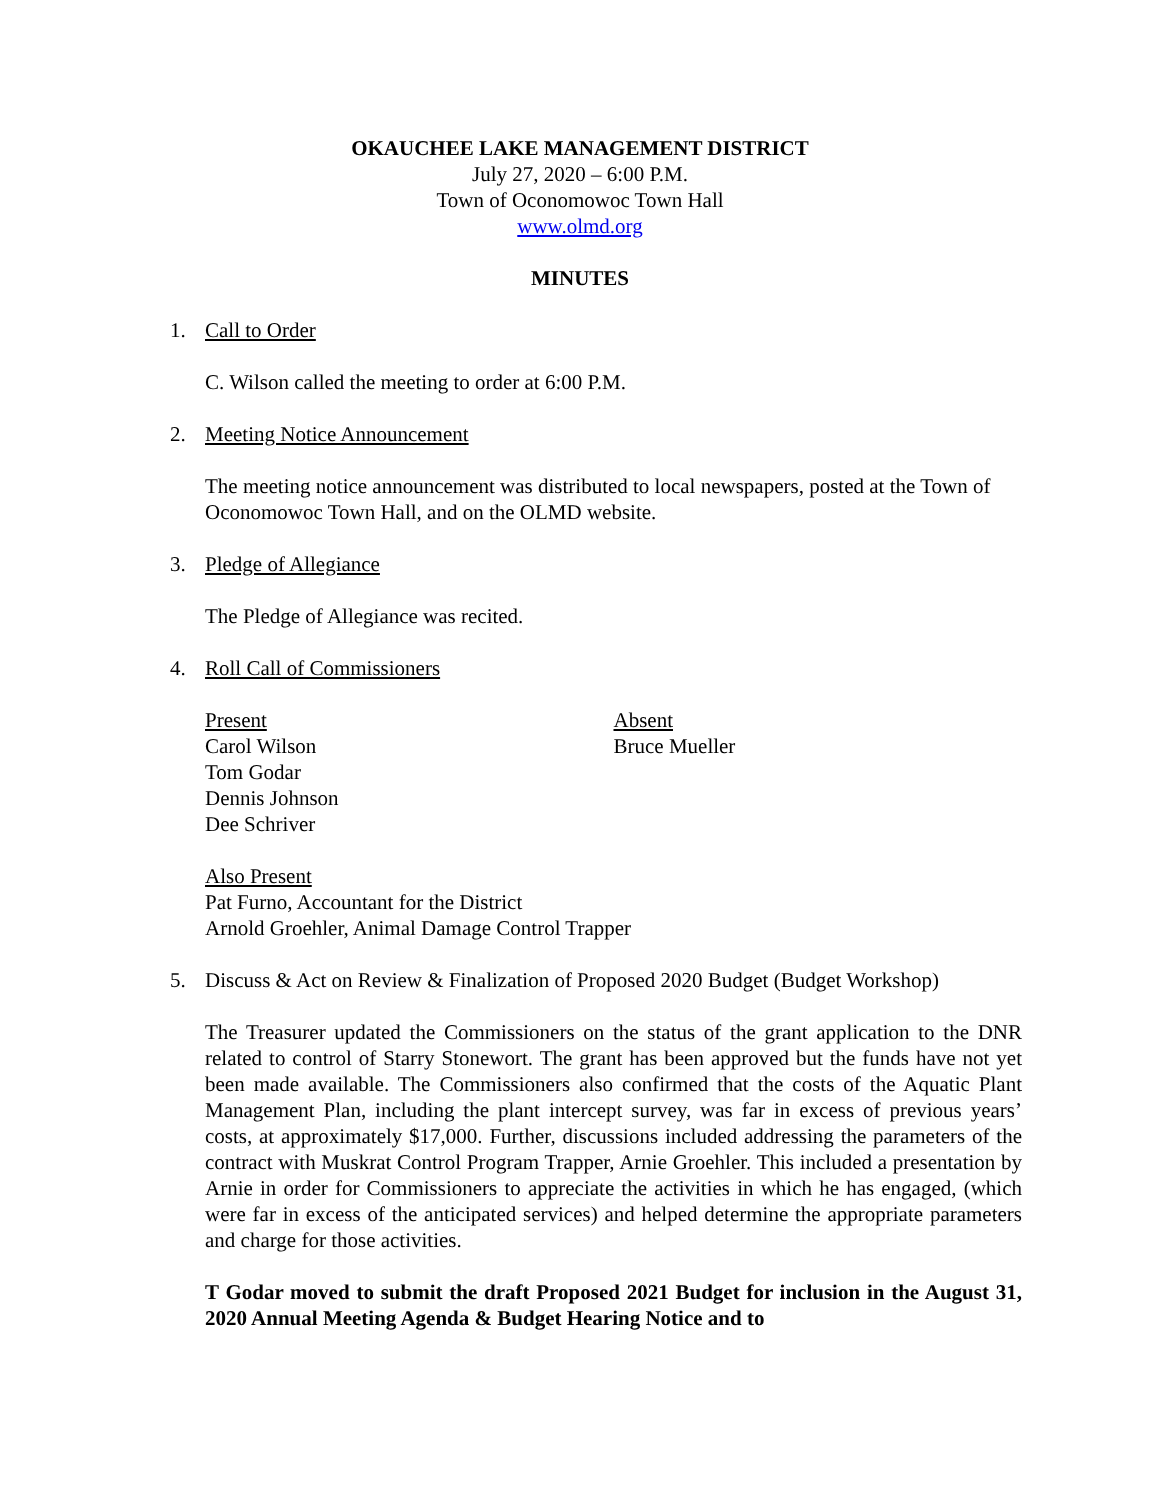OKAUCHEE LAKE MANAGEMENT DISTRICT
July 27, 2020 – 6:00 P.M.
Town of Oconomowoc Town Hall
www.olmd.org
MINUTES
1. Call to Order
C. Wilson called the meeting to order at 6:00 P.M.
2. Meeting Notice Announcement
The meeting notice announcement was distributed to local newspapers, posted at the Town of Oconomowoc Town Hall, and on the OLMD website.
3. Pledge of Allegiance
The Pledge of Allegiance was recited.
4. Roll Call of Commissioners
Present
Carol Wilson
Tom Godar
Dennis Johnson
Dee Schriver
Absent
Bruce Mueller
Also Present
Pat Furno, Accountant for the District
Arnold Groehler, Animal Damage Control Trapper
5. Discuss & Act on Review & Finalization of Proposed 2020 Budget (Budget Workshop)
The Treasurer updated the Commissioners on the status of the grant application to the DNR related to control of Starry Stonewort. The grant has been approved but the funds have not yet been made available. The Commissioners also confirmed that the costs of the Aquatic Plant Management Plan, including the plant intercept survey, was far in excess of previous years’ costs, at approximately $17,000. Further, discussions included addressing the parameters of the contract with Muskrat Control Program Trapper, Arnie Groehler. This included a presentation by Arnie in order for Commissioners to appreciate the activities in which he has engaged, (which were far in excess of the anticipated services) and helped determine the appropriate parameters and charge for those activities.
T Godar moved to submit the draft Proposed 2021 Budget for inclusion in the August 31, 2020 Annual Meeting Agenda & Budget Hearing Notice and to